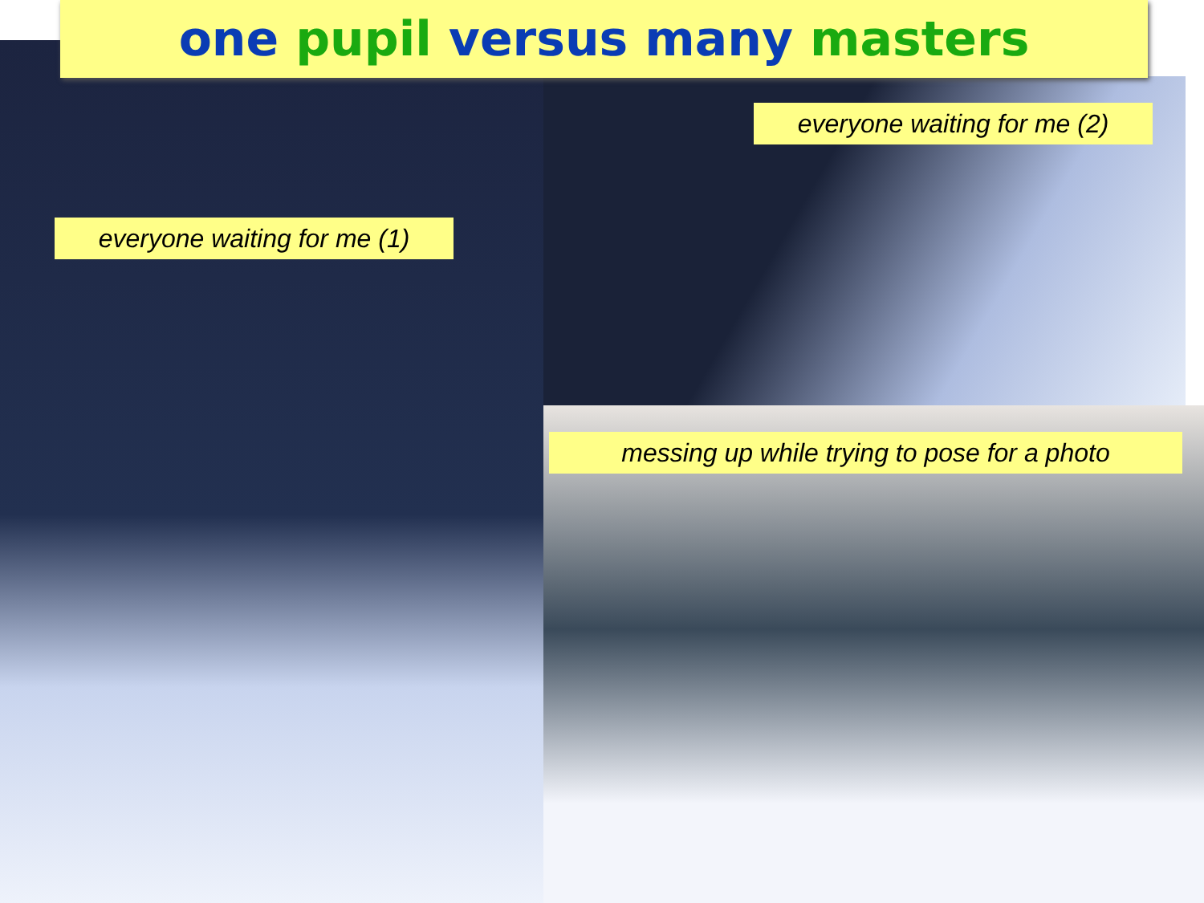one pupil versus many masters
everyone waiting for me (2)
everyone waiting for me (1)
messing up while trying to pose for a photo